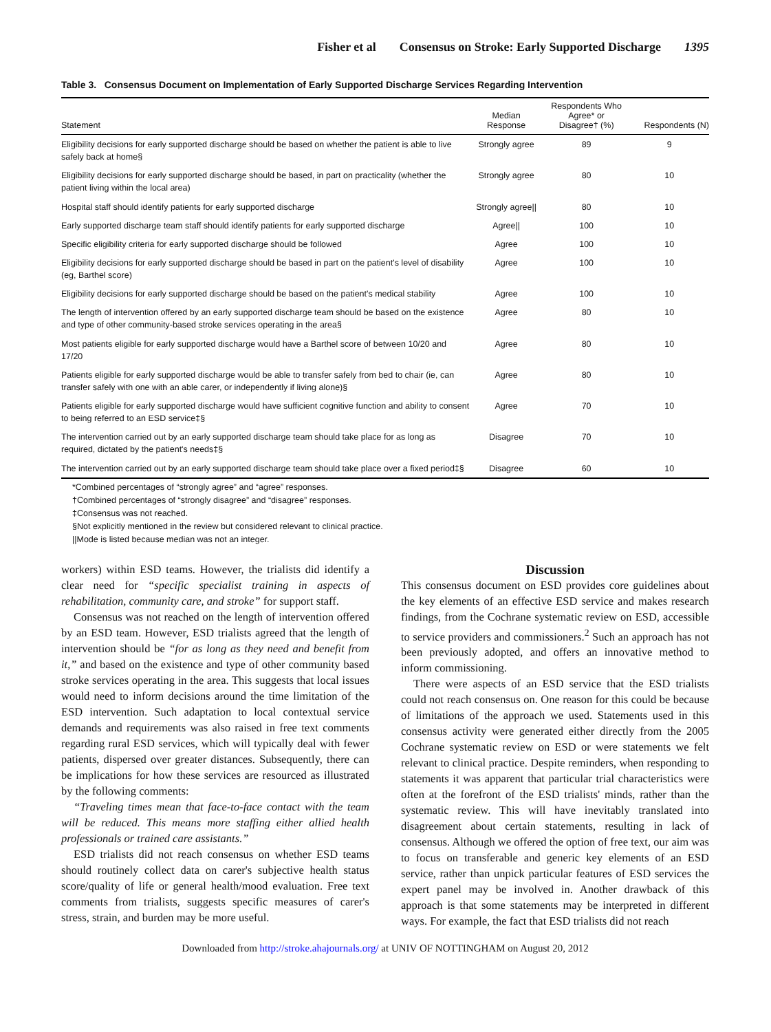Fisher et al Consensus on Stroke: Early Supported Discharge 1395
Table 3. Consensus Document on Implementation of Early Supported Discharge Services Regarding Intervention
| Statement | Median Response | Respondents Who Agree* or Disagree† (%) | Respondents (N) |
| --- | --- | --- | --- |
| Eligibility decisions for early supported discharge should be based on whether the patient is able to live safely back at home§ | Strongly agree | 89 | 9 |
| Eligibility decisions for early supported discharge should be based, in part on practicality (whether the patient living within the local area) | Strongly agree | 80 | 10 |
| Hospital staff should identify patients for early supported discharge | Strongly agree// | 80 | 10 |
| Early supported discharge team staff should identify patients for early supported discharge | Agree// | 100 | 10 |
| Specific eligibility criteria for early supported discharge should be followed | Agree | 100 | 10 |
| Eligibility decisions for early supported discharge should be based in part on the patient's level of disability (eg, Barthel score) | Agree | 100 | 10 |
| Eligibility decisions for early supported discharge should be based on the patient's medical stability | Agree | 100 | 10 |
| The length of intervention offered by an early supported discharge team should be based on the existence and type of other community-based stroke services operating in the area§ | Agree | 80 | 10 |
| Most patients eligible for early supported discharge would have a Barthel score of between 10/20 and 17/20 | Agree | 80 | 10 |
| Patients eligible for early supported discharge would be able to transfer safely from bed to chair (ie, can transfer safely with one with an able carer, or independently if living alone)§ | Agree | 80 | 10 |
| Patients eligible for early supported discharge would have sufficient cognitive function and ability to consent to being referred to an ESD service‡§ | Agree | 70 | 10 |
| The intervention carried out by an early supported discharge team should take place for as long as required, dictated by the patient's needs‡§ | Disagree | 70 | 10 |
| The intervention carried out by an early supported discharge team should take place over a fixed period‡§ | Disagree | 60 | 10 |
*Combined percentages of “strongly agree” and “agree” responses.
†Combined percentages of “strongly disagree” and “disagree” responses.
‡Consensus was not reached.
§Not explicitly mentioned in the review but considered relevant to clinical practice.
||Mode is listed because median was not an integer.
workers) within ESD teams. However, the trialists did identify a clear need for “specific specialist training in aspects of rehabilitation, community care, and stroke” for support staff.
Consensus was not reached on the length of intervention offered by an ESD team. However, ESD trialists agreed that the length of intervention should be “for as long as they need and benefit from it,” and based on the existence and type of other community based stroke services operating in the area. This suggests that local issues would need to inform decisions around the time limitation of the ESD intervention. Such adaptation to local contextual service demands and requirements was also raised in free text comments regarding rural ESD services, which will typically deal with fewer patients, dispersed over greater distances. Subsequently, there can be implications for how these services are resourced as illustrated by the following comments:
“Traveling times mean that face-to-face contact with the team will be reduced. This means more staffing either allied health professionals or trained care assistants.”
ESD trialists did not reach consensus on whether ESD teams should routinely collect data on carer's subjective health status score/quality of life or general health/mood evaluation. Free text comments from trialists, suggests specific measures of carer's stress, strain, and burden may be more useful.
Discussion
This consensus document on ESD provides core guidelines about the key elements of an effective ESD service and makes research findings, from the Cochrane systematic review on ESD, accessible to service providers and commissioners.<sup>2</sup> Such an approach has not been previously adopted, and offers an innovative method to inform commissioning.
There were aspects of an ESD service that the ESD trialists could not reach consensus on. One reason for this could be because of limitations of the approach we used. Statements used in this consensus activity were generated either directly from the 2005 Cochrane systematic review on ESD or were statements we felt relevant to clinical practice. Despite reminders, when responding to statements it was apparent that particular trial characteristics were often at the forefront of the ESD trialists' minds, rather than the systematic review. This will have inevitably translated into disagreement about certain statements, resulting in lack of consensus. Although we offered the option of free text, our aim was to focus on transferable and generic key elements of an ESD service, rather than unpick particular features of ESD services the expert panel may be involved in. Another drawback of this approach is that some statements may be interpreted in different ways. For example, the fact that ESD trialists did not reach
Downloaded from http://stroke.ahajournals.org/ at UNIV OF NOTTINGHAM on August 20, 2012